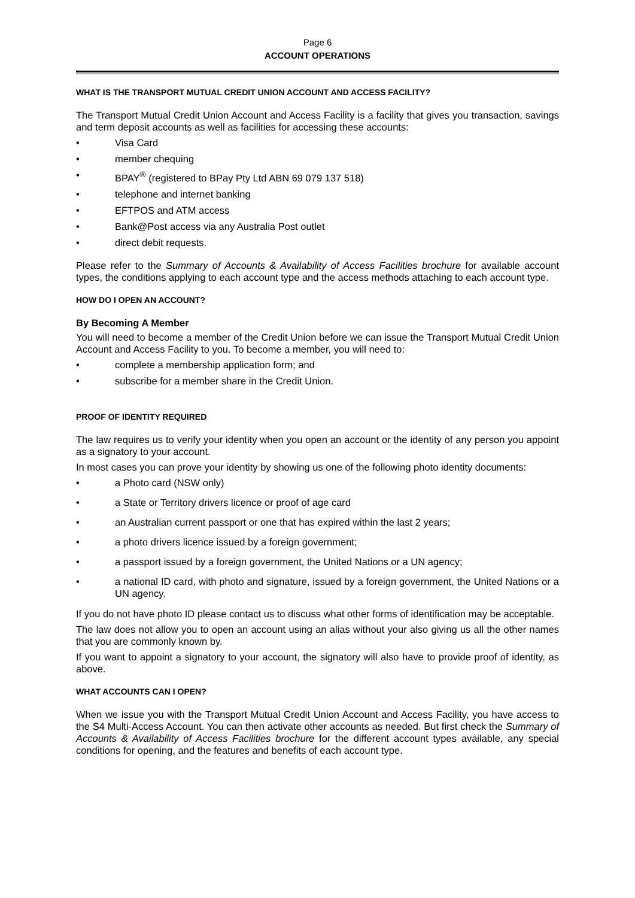Page 6
ACCOUNT OPERATIONS
WHAT IS THE TRANSPORT MUTUAL CREDIT UNION ACCOUNT AND ACCESS FACILITY?
The Transport Mutual Credit Union Account and Access Facility is a facility that gives you transaction, savings and term deposit accounts as well as facilities for accessing these accounts:
• Visa Card
• member chequing
• BPAY<sup>®</sup> (registered to BPay Pty Ltd ABN 69 079 137 518)
• telephone and internet banking
• EFTPOS and ATM access
• Bank@Post access via any Australia Post outlet
• direct debit requests.
Please refer to the Summary of Accounts & Availability of Access Facilities brochure for available account types, the conditions applying to each account type and the access methods attaching to each account type.
HOW DO I OPEN AN ACCOUNT?
By Becoming A Member
You will need to become a member of the Credit Union before we can issue the Transport Mutual Credit Union Account and Access Facility to you. To become a member, you will need to:
• complete a membership application form; and
• subscribe for a member share in the Credit Union.
PROOF OF IDENTITY REQUIRED
The law requires us to verify your identity when you open an account or the identity of any person you appoint as a signatory to your account.
In most cases you can prove your identity by showing us one of the following photo identity documents:
• a Photo card (NSW only)
• a State or Territory drivers licence or proof of age card
• an Australian current passport or one that has expired within the last 2 years;
• a photo drivers licence issued by a foreign government;
• a passport issued by a foreign government, the United Nations or a UN agency;
• a national ID card, with photo and signature, issued by a foreign government, the United Nations or a UN agency.
If you do not have photo ID please contact us to discuss what other forms of identification may be acceptable.
The law does not allow you to open an account using an alias without your also giving us all the other names that you are commonly known by.
If you want to appoint a signatory to your account, the signatory will also have to provide proof of identity, as above.
WHAT ACCOUNTS CAN I OPEN?
When we issue you with the Transport Mutual Credit Union Account and Access Facility, you have access to the S4 Multi-Access Account. You can then activate other accounts as needed. But first check the Summary of Accounts & Availability of Access Facilities brochure for the different account types available, any special conditions for opening, and the features and benefits of each account type.